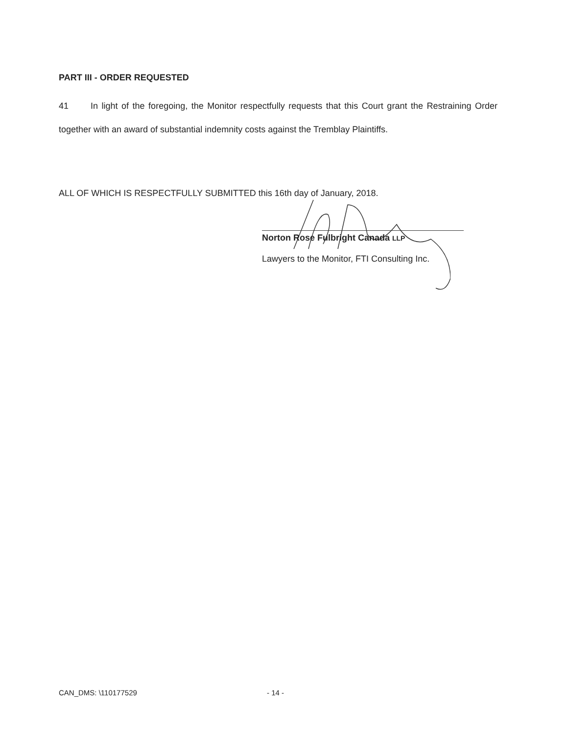PART III - ORDER REQUESTED
41 In light of the foregoing, the Monitor respectfully requests that this Court grant the Restraining Order together with an award of substantial indemnity costs against the Tremblay Plaintiffs.
ALL OF WHICH IS RESPECTFULLY SUBMITTED this 16th day of January, 2018.
Norton Rose Fulbright Canada LLP
Lawyers to the Monitor, FTI Consulting Inc.
CAN_DMS: \110177529 - 14 -